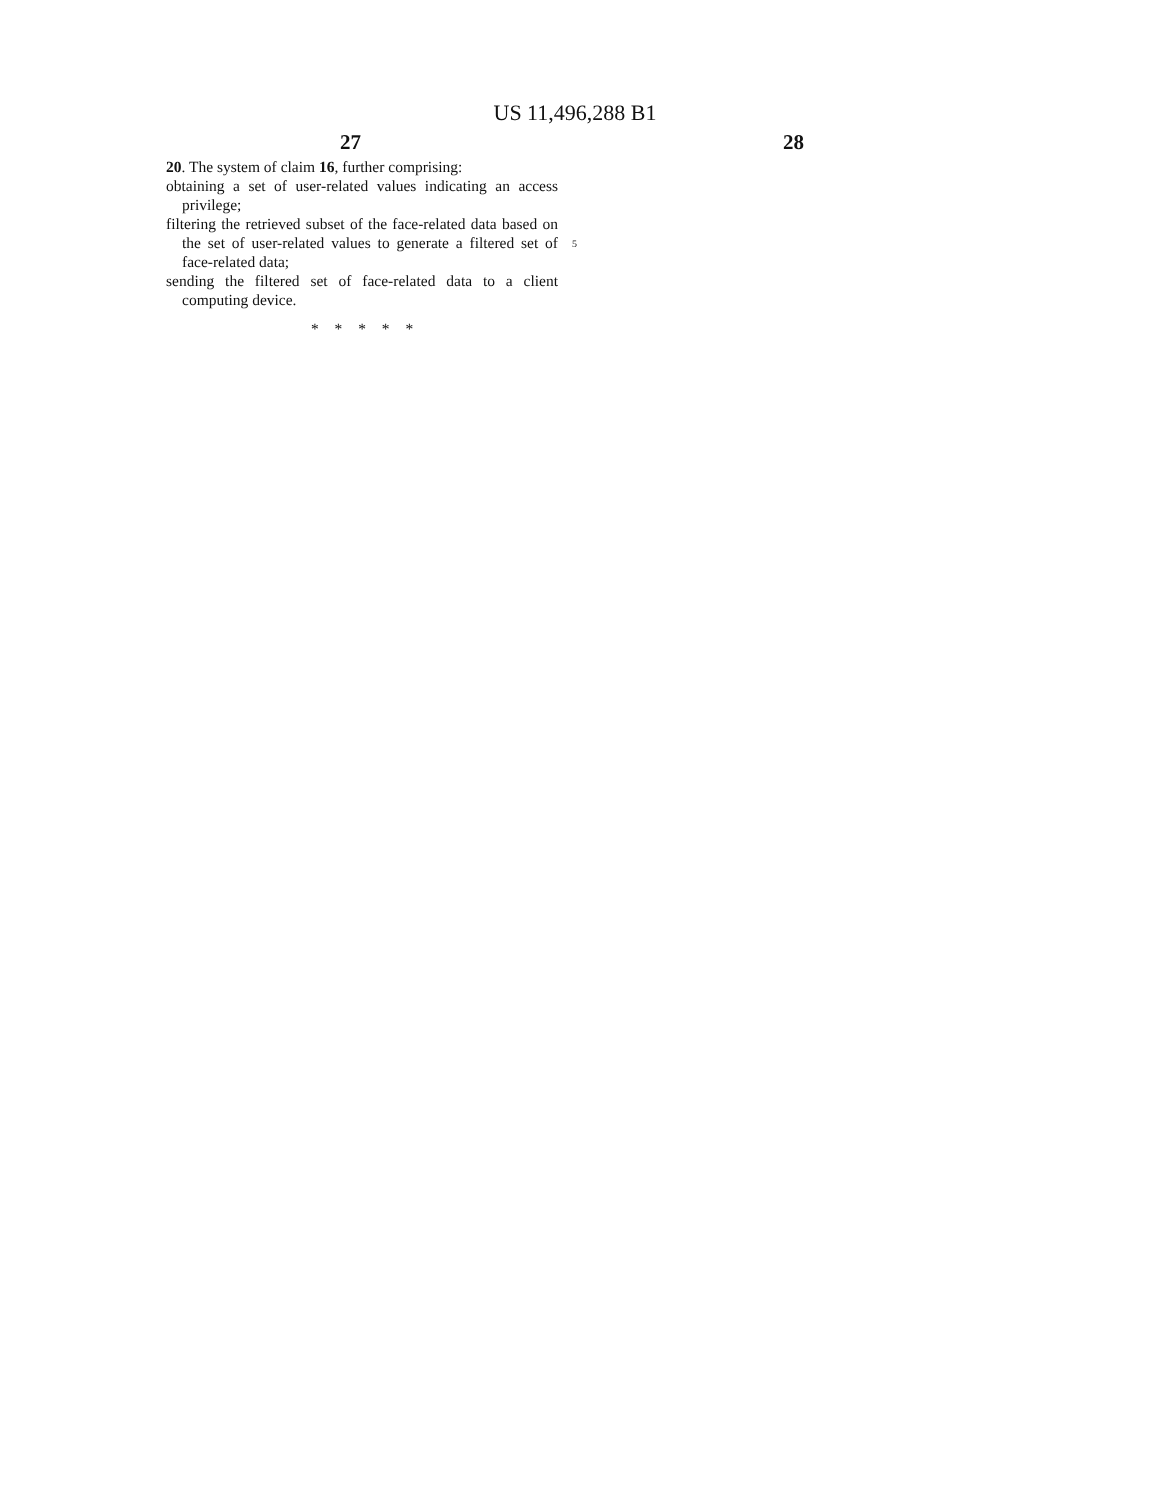US 11,496,288 B1
27 28
20. The system of claim 16, further comprising:
obtaining a set of user-related values indicating an access privilege;
filtering the retrieved subset of the face-related data based on the set of user-related values to generate a filtered set of face-related data;
sending the filtered set of face-related data to a client computing device.
* * * * *
5